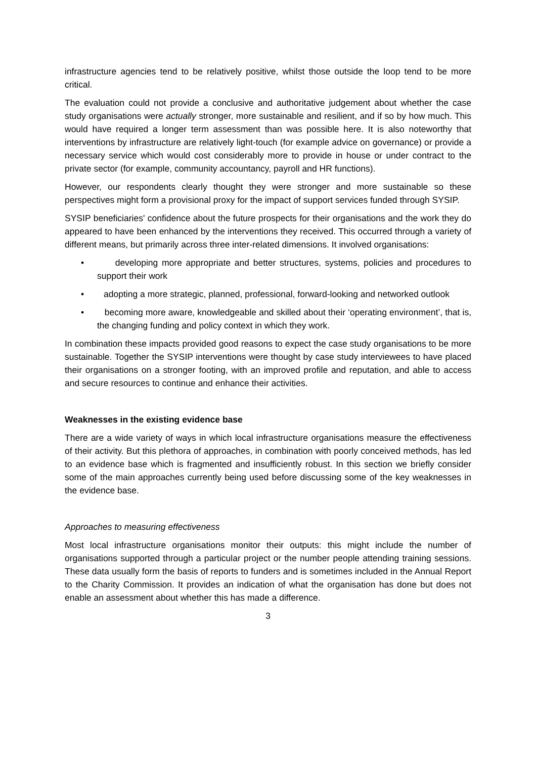infrastructure agencies tend to be relatively positive, whilst those outside the loop tend to be more critical.
The evaluation could not provide a conclusive and authoritative judgement about whether the case study organisations were actually stronger, more sustainable and resilient, and if so by how much. This would have required a longer term assessment than was possible here. It is also noteworthy that interventions by infrastructure are relatively light-touch (for example advice on governance) or provide a necessary service which would cost considerably more to provide in house or under contract to the private sector (for example, community accountancy, payroll and HR functions).
However, our respondents clearly thought they were stronger and more sustainable so these perspectives might form a provisional proxy for the impact of support services funded through SYSIP.
SYSIP beneficiaries' confidence about the future prospects for their organisations and the work they do appeared to have been enhanced by the interventions they received. This occurred through a variety of different means, but primarily across three inter-related dimensions. It involved organisations:
• developing more appropriate and better structures, systems, policies and procedures to support their work
• adopting a more strategic, planned, professional, forward-looking and networked outlook
• becoming more aware, knowledgeable and skilled about their ‘operating environment’, that is, the changing funding and policy context in which they work.
In combination these impacts provided good reasons to expect the case study organisations to be more sustainable. Together the SYSIP interventions were thought by case study interviewees to have placed their organisations on a stronger footing, with an improved profile and reputation, and able to access and secure resources to continue and enhance their activities.
Weaknesses in the existing evidence base
There are a wide variety of ways in which local infrastructure organisations measure the effectiveness of their activity. But this plethora of approaches, in combination with poorly conceived methods, has led to an evidence base which is fragmented and insufficiently robust. In this section we briefly consider some of the main approaches currently being used before discussing some of the key weaknesses in the evidence base.
Approaches to measuring effectiveness
Most local infrastructure organisations monitor their outputs: this might include the number of organisations supported through a particular project or the number people attending training sessions. These data usually form the basis of reports to funders and is sometimes included in the Annual Report to the Charity Commission. It provides an indication of what the organisation has done but does not enable an assessment about whether this has made a difference.
3